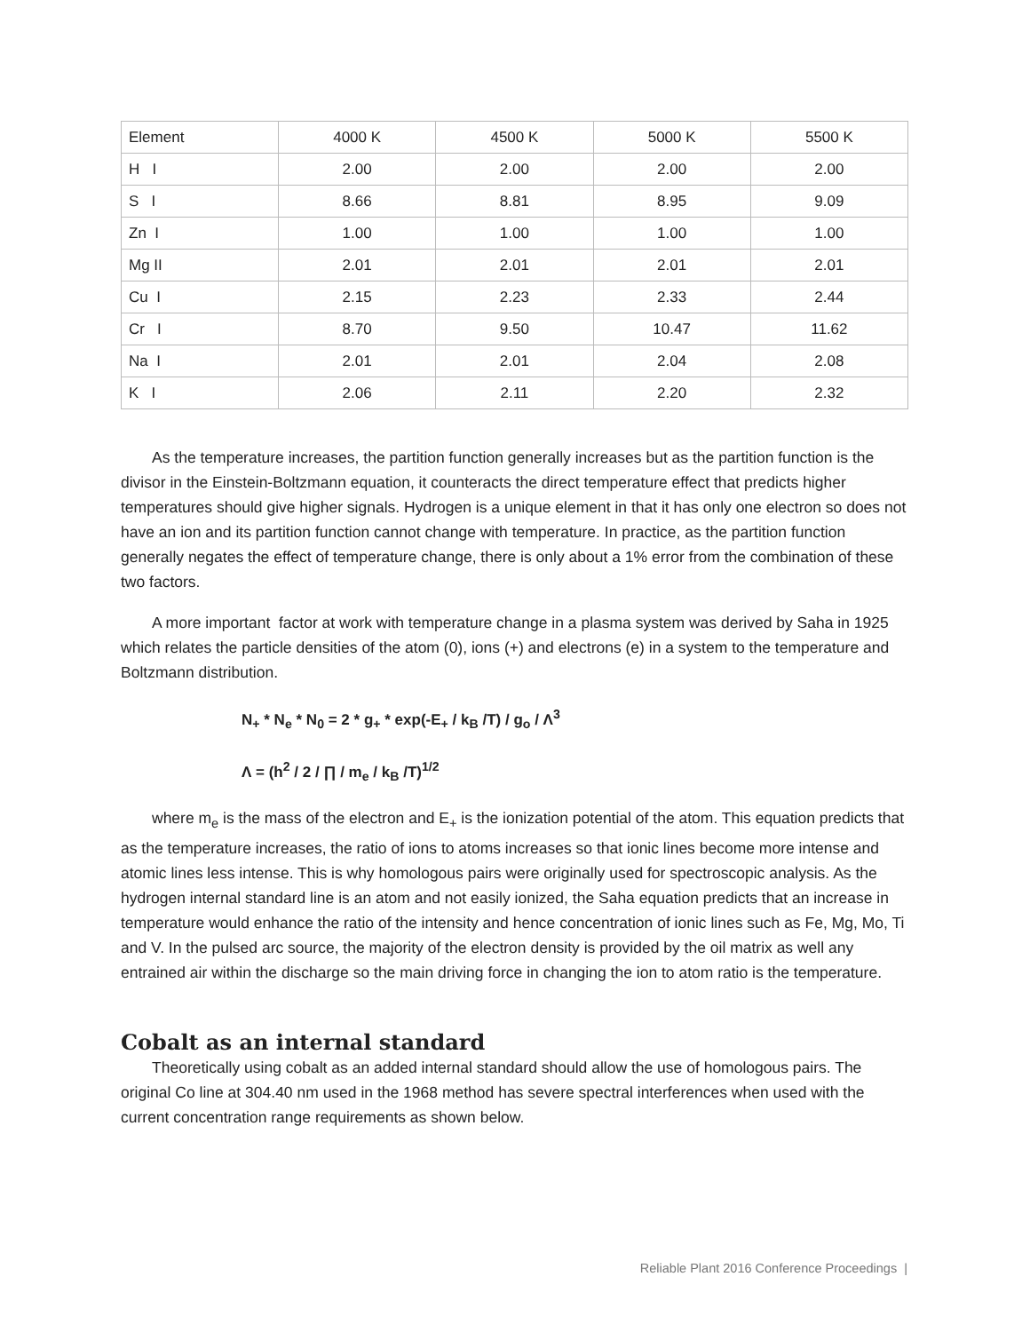| Element | 4000 K | 4500 K | 5000 K | 5500 K |
| H I | 2.00 | 2.00 | 2.00 | 2.00 |
| S I | 8.66 | 8.81 | 8.95 | 9.09 |
| Zn I | 1.00 | 1.00 | 1.00 | 1.00 |
| Mg II | 2.01 | 2.01 | 2.01 | 2.01 |
| Cu I | 2.15 | 2.23 | 2.33 | 2.44 |
| Cr I | 8.70 | 9.50 | 10.47 | 11.62 |
| Na I | 2.01 | 2.01 | 2.04 | 2.08 |
| K I | 2.06 | 2.11 | 2.20 | 2.32 |
As the temperature increases, the partition function generally increases but as the partition function is the divisor in the Einstein-Boltzmann equation, it counteracts the direct temperature effect that predicts higher temperatures should give higher signals. Hydrogen is a unique element in that it has only one electron so does not have an ion and its partition function cannot change with temperature. In practice, as the partition function generally negates the effect of temperature change, there is only about a 1% error from the combination of these two factors.
A more important factor at work with temperature change in a plasma system was derived by Saha in 1925 which relates the particle densities of the atom (0), ions (+) and electrons (e) in a system to the temperature and Boltzmann distribution.
N<sub>+</sub> * N<sub>e</sub> * N<sub>0</sub> = 2 * g<sub>+</sub> * exp(-E<sub>+</sub> / k<sub>B</sub> /T) / g<sub>o</sub> / Λ<sup>3</sup>
Λ = (h<sup>2</sup> / 2 / ∏ / m<sub>e</sub> / k<sub>B</sub> /T)<sup>1/2</sup>
where m<sub>e</sub> is the mass of the electron and E<sub>+</sub> is the ionization potential of the atom. This equation predicts that as the temperature increases, the ratio of ions to atoms increases so that ionic lines become more intense and atomic lines less intense. This is why homologous pairs were originally used for spectroscopic analysis. As the hydrogen internal standard line is an atom and not easily ionized, the Saha equation predicts that an increase in temperature would enhance the ratio of the intensity and hence concentration of ionic lines such as Fe, Mg, Mo, Ti and V. In the pulsed arc source, the majority of the electron density is provided by the oil matrix as well any entrained air within the discharge so the main driving force in changing the ion to atom ratio is the temperature.
Cobalt as an internal standard
Theoretically using cobalt as an added internal standard should allow the use of homologous pairs. The original Co line at 304.40 nm used in the 1968 method has severe spectral interferences when used with the current concentration range requirements as shown below.
Reliable Plant 2016 Conference Proceedings |